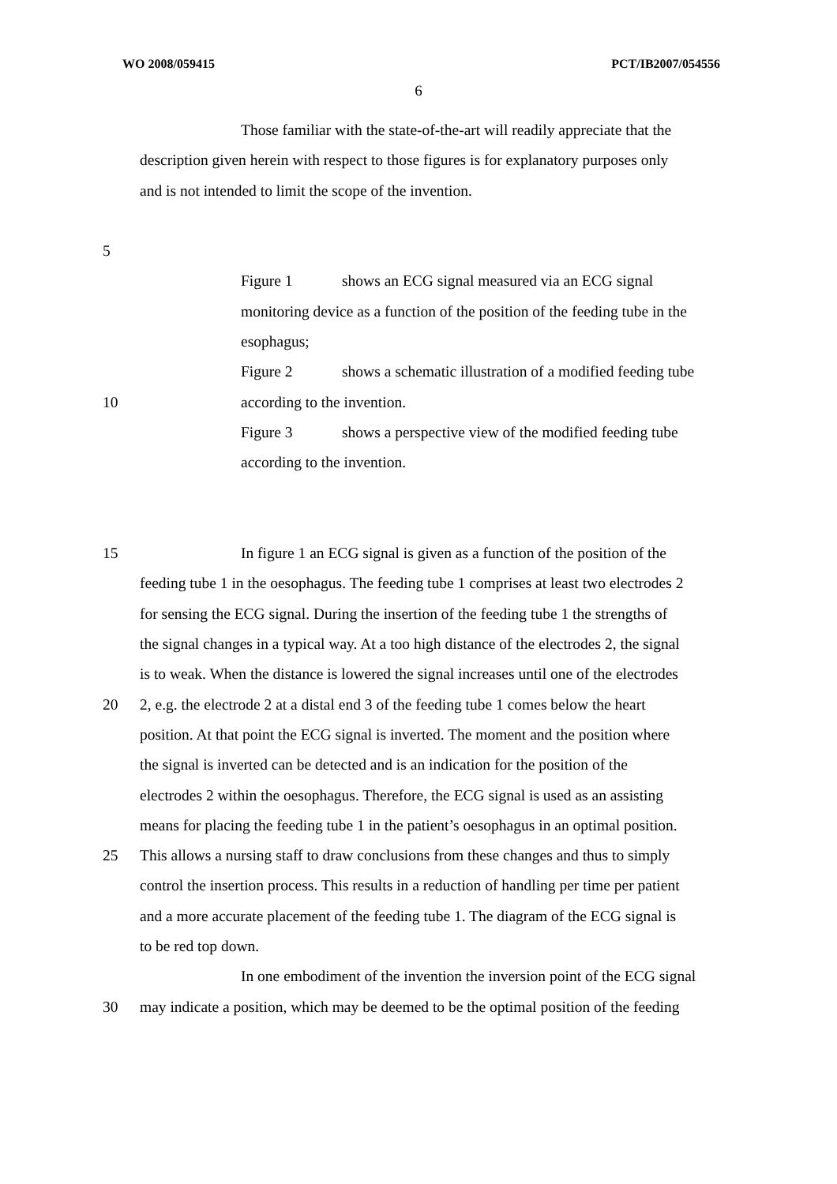WO 2008/059415 PCT/IB2007/054556
6
Those familiar with the state-of-the-art will readily appreciate that the
description given herein with respect to those figures is for explanatory purposes only
and is not intended to limit the scope of the invention.
5
Figure 1 shows an ECG signal measured via an ECG signal
monitoring device as a function of the position of the feeding tube in the
esophagus;
Figure 2 shows a schematic illustration of a modified feeding tube
10 according to the invention.
Figure 3 shows a perspective view of the modified feeding tube
according to the invention.
15 In figure 1 an ECG signal is given as a function of the position of the
feeding tube 1 in the oesophagus. The feeding tube 1 comprises at least two electrodes 2
for sensing the ECG signal. During the insertion of the feeding tube 1 the strengths of
the signal changes in a typical way. At a too high distance of the electrodes 2, the signal
is to weak. When the distance is lowered the signal increases until one of the electrodes
20 2, e.g. the electrode 2 at a distal end 3 of the feeding tube 1 comes below the heart
position. At that point the ECG signal is inverted. The moment and the position where
the signal is inverted can be detected and is an indication for the position of the
electrodes 2 within the oesophagus. Therefore, the ECG signal is used as an assisting
means for placing the feeding tube 1 in the patient’s oesophagus in an optimal position.
25 This allows a nursing staff to draw conclusions from these changes and thus to simply
control the insertion process. This results in a reduction of handling per time per patient
and a more accurate placement of the feeding tube 1. The diagram of the ECG signal is
to be red top down.
In one embodiment of the invention the inversion point of the ECG signal
30 may indicate a position, which may be deemed to be the optimal position of the feeding